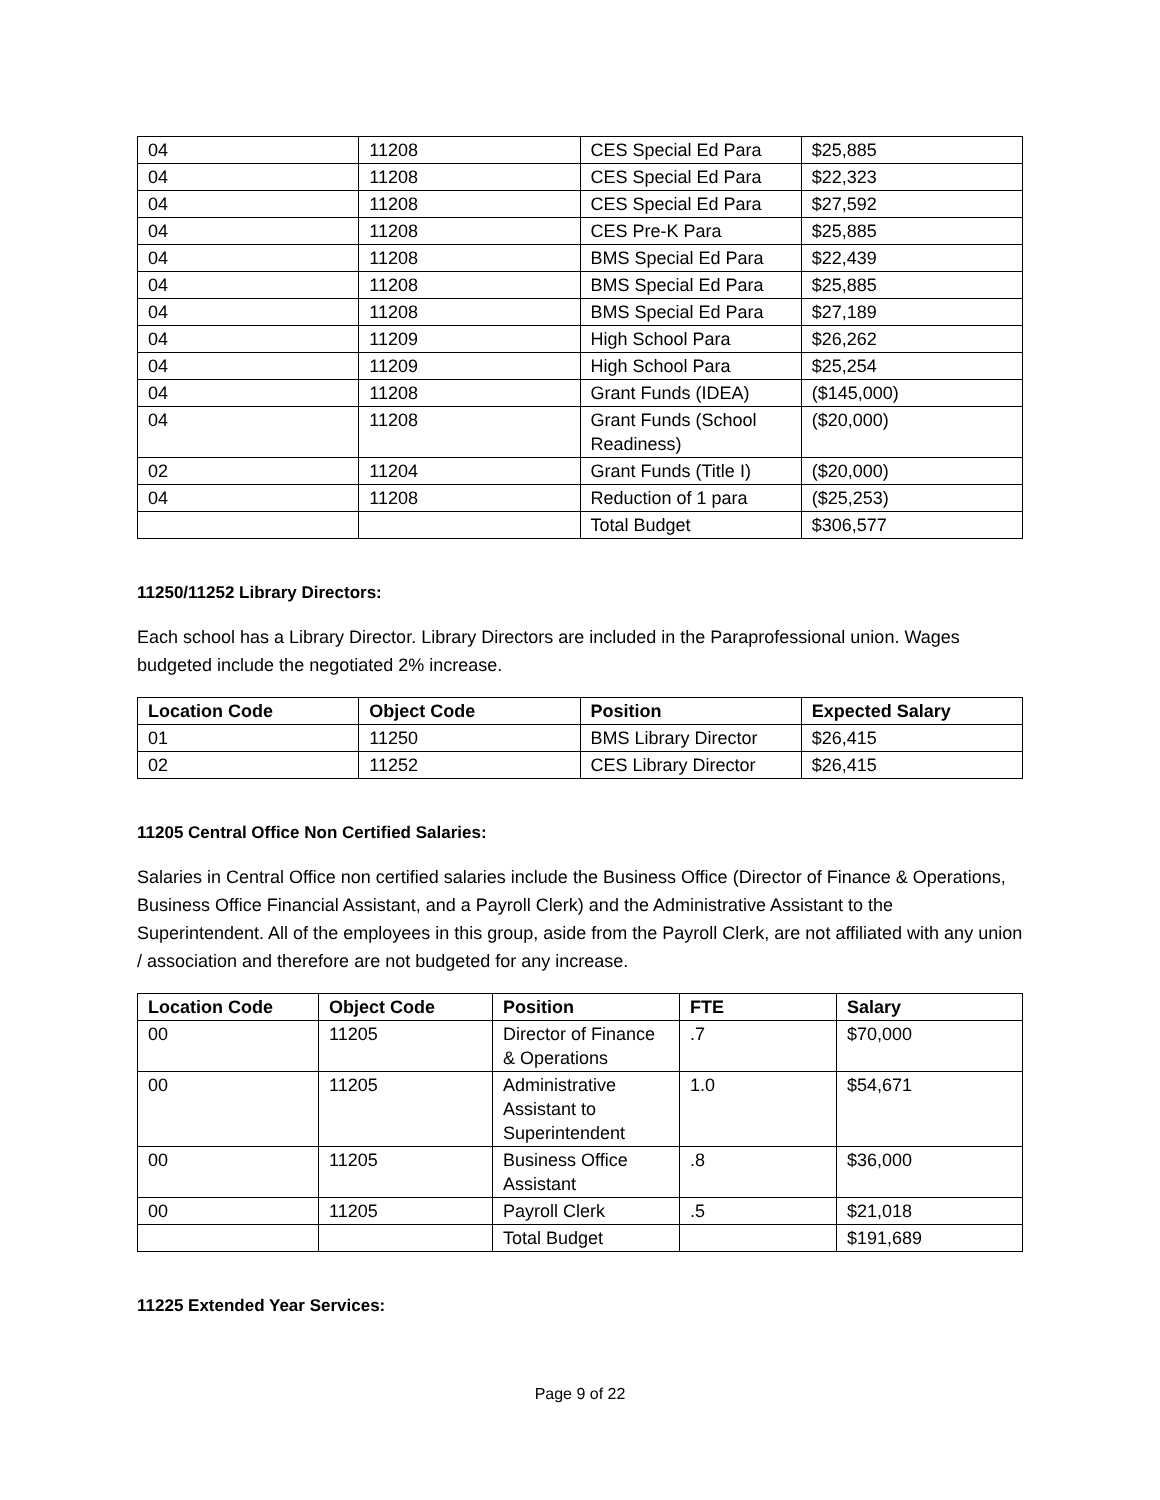| 04 | 11208 | CES Special Ed Para | $25,885 |
| 04 | 11208 | CES Special Ed Para | $22,323 |
| 04 | 11208 | CES Special Ed Para | $27,592 |
| 04 | 11208 | CES Pre-K Para | $25,885 |
| 04 | 11208 | BMS Special Ed Para | $22,439 |
| 04 | 11208 | BMS Special Ed Para | $25,885 |
| 04 | 11208 | BMS Special Ed Para | $27,189 |
| 04 | 11209 | High School Para | $26,262 |
| 04 | 11209 | High School Para | $25,254 |
| 04 | 11208 | Grant Funds (IDEA) | ($145,000) |
| 04 | 11208 | Grant Funds (School Readiness) | ($20,000) |
| 02 | 11204 | Grant Funds (Title I) | ($20,000) |
| 04 | 11208 | Reduction of 1 para | ($25,253) |
| | | Total Budget | $306,577 |
11250/11252 Library Directors:
Each school has a Library Director. Library Directors are included in the Paraprofessional union. Wages budgeted include the negotiated 2% increase.
| Location Code | Object Code | Position | Expected Salary |
| --- | --- | --- | --- |
| 01 | 11250 | BMS Library Director | $26,415 |
| 02 | 11252 | CES Library Director | $26,415 |
11205 Central Office Non Certified Salaries:
Salaries in Central Office non certified salaries include the Business Office (Director of Finance & Operations, Business Office Financial Assistant, and a Payroll Clerk) and the Administrative Assistant to the Superintendent. All of the employees in this group, aside from the Payroll Clerk, are not affiliated with any union / association and therefore are not budgeted for any increase.
| Location Code | Object Code | Position | FTE | Salary |
| --- | --- | --- | --- | --- |
| 00 | 11205 | Director of Finance & Operations | .7 | $70,000 |
| 00 | 11205 | Administrative Assistant to Superintendent | 1.0 | $54,671 |
| 00 | 11205 | Business Office Assistant | .8 | $36,000 |
| 00 | 11205 | Payroll Clerk | .5 | $21,018 |
| | | Total Budget | | $191,689 |
11225 Extended Year Services:
Page 9 of 22